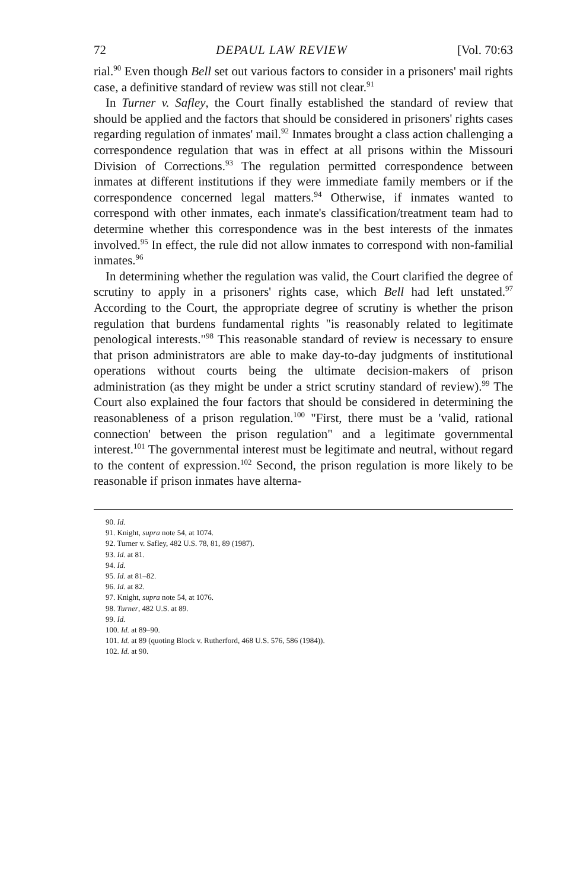72 DEPAUL LAW REVIEW [Vol. 70:63
rial.<sup>90</sup> Even though Bell set out various factors to consider in a prisoners' mail rights case, a definitive standard of review was still not clear.<sup>91</sup>
In Turner v. Safley, the Court finally established the standard of review that should be applied and the factors that should be considered in prisoners' rights cases regarding regulation of inmates' mail.<sup>92</sup> Inmates brought a class action challenging a correspondence regulation that was in effect at all prisons within the Missouri Division of Corrections.<sup>93</sup> The regulation permitted correspondence between inmates at different institutions if they were immediate family members or if the correspondence concerned legal matters.<sup>94</sup> Otherwise, if inmates wanted to correspond with other inmates, each inmate's classification/treatment team had to determine whether this correspondence was in the best interests of the inmates involved.<sup>95</sup> In effect, the rule did not allow inmates to correspond with non-familial inmates.<sup>96</sup>
In determining whether the regulation was valid, the Court clarified the degree of scrutiny to apply in a prisoners' rights case, which Bell had left unstated.<sup>97</sup> According to the Court, the appropriate degree of scrutiny is whether the prison regulation that burdens fundamental rights "is reasonably related to legitimate penological interests."<sup>98</sup> This reasonable standard of review is necessary to ensure that prison administrators are able to make day-to-day judgments of institutional operations without courts being the ultimate decision-makers of prison administration (as they might be under a strict scrutiny standard of review).<sup>99</sup> The Court also explained the four factors that should be considered in determining the reasonableness of a prison regulation.<sup>100</sup> "First, there must be a 'valid, rational connection' between the prison regulation" and a legitimate governmental interest.<sup>101</sup> The governmental interest must be legitimate and neutral, without regard to the content of expression.<sup>102</sup> Second, the prison regulation is more likely to be reasonable if prison inmates have alterna-
90. Id.
91. Knight, supra note 54, at 1074.
92. Turner v. Safley, 482 U.S. 78, 81, 89 (1987).
93. Id. at 81.
94. Id.
95. Id. at 81–82.
96. Id. at 82.
97. Knight, supra note 54, at 1076.
98. Turner, 482 U.S. at 89.
99. Id.
100. Id. at 89–90.
101. Id. at 89 (quoting Block v. Rutherford, 468 U.S. 576, 586 (1984)).
102. Id. at 90.